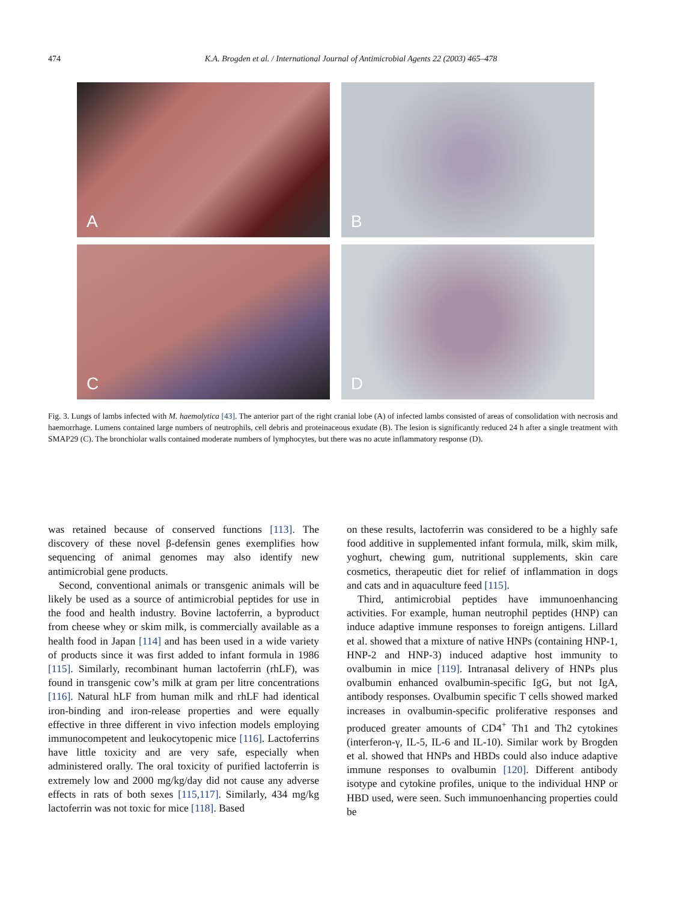474 K.A. Brogden et al. / International Journal of Antimicrobial Agents 22 (2003) 465–478
A
B
C
D
Fig. 3. Lungs of lambs infected with M. haemolytica [43]. The anterior part of the right cranial lobe (A) of infected lambs consisted of areas of consolidation with necrosis and haemorrhage. Lumens contained large numbers of neutrophils, cell debris and proteinaceous exudate (B). The lesion is significantly reduced 24 h after a single treatment with SMAP29 (C). The bronchiolar walls contained moderate numbers of lymphocytes, but there was no acute inflammatory response (D).
was retained because of conserved functions [113]. The discovery of these novel β-defensin genes exemplifies how sequencing of animal genomes may also identify new antimicrobial gene products.
Second, conventional animals or transgenic animals will be likely be used as a source of antimicrobial peptides for use in the food and health industry. Bovine lactoferrin, a byproduct from cheese whey or skim milk, is commercially available as a health food in Japan [114] and has been used in a wide variety of products since it was first added to infant formula in 1986 [115]. Similarly, recombinant human lactoferrin (rhLF), was found in transgenic cow’s milk at gram per litre concentrations [116]. Natural hLF from human milk and rhLF had identical iron-binding and iron-release properties and were equally effective in three different in vivo infection models employing immunocompetent and leukocytopenic mice [116]. Lactoferrins have little toxicity and are very safe, especially when administered orally. The oral toxicity of purified lactoferrin is extremely low and 2000 mg/kg/day did not cause any adverse effects in rats of both sexes [115,117]. Similarly, 434 mg/kg lactoferrin was not toxic for mice [118]. Based
on these results, lactoferrin was considered to be a highly safe food additive in supplemented infant formula, milk, skim milk, yoghurt, chewing gum, nutritional supplements, skin care cosmetics, therapeutic diet for relief of inflammation in dogs and cats and in aquaculture feed [115].
Third, antimicrobial peptides have immunoenhancing activities. For example, human neutrophil peptides (HNP) can induce adaptive immune responses to foreign antigens. Lillard et al. showed that a mixture of native HNPs (containing HNP-1, HNP-2 and HNP-3) induced adaptive host immunity to ovalbumin in mice [119]. Intranasal delivery of HNPs plus ovalbumin enhanced ovalbumin-specific IgG, but not IgA, antibody responses. Ovalbumin specific T cells showed marked increases in ovalbumin-specific proliferative responses and produced greater amounts of CD4<sup>+</sup> Th1 and Th2 cytokines (interferon-γ, IL-5, IL-6 and IL-10). Similar work by Brogden et al. showed that HNPs and HBDs could also induce adaptive immune responses to ovalbumin [120]. Different antibody isotype and cytokine profiles, unique to the individual HNP or HBD used, were seen. Such immunoenhancing properties could be